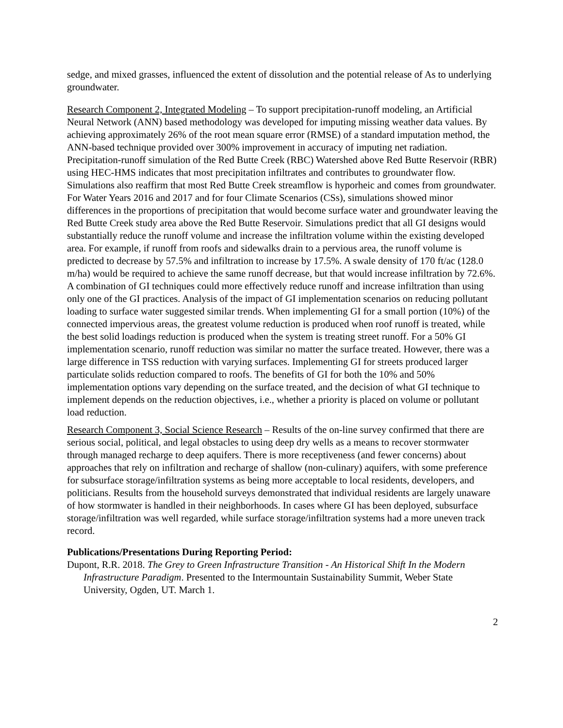sedge, and mixed grasses, influenced the extent of dissolution and the potential release of As to underlying groundwater.
Research Component 2, Integrated Modeling – To support precipitation-runoff modeling, an Artificial Neural Network (ANN) based methodology was developed for imputing missing weather data values. By achieving approximately 26% of the root mean square error (RMSE) of a standard imputation method, the ANN-based technique provided over 300% improvement in accuracy of imputing net radiation. Precipitation-runoff simulation of the Red Butte Creek (RBC) Watershed above Red Butte Reservoir (RBR) using HEC-HMS indicates that most precipitation infiltrates and contributes to groundwater flow. Simulations also reaffirm that most Red Butte Creek streamflow is hyporheic and comes from groundwater. For Water Years 2016 and 2017 and for four Climate Scenarios (CSs), simulations showed minor differences in the proportions of precipitation that would become surface water and groundwater leaving the Red Butte Creek study area above the Red Butte Reservoir. Simulations predict that all GI designs would substantially reduce the runoff volume and increase the infiltration volume within the existing developed area. For example, if runoff from roofs and sidewalks drain to a pervious area, the runoff volume is predicted to decrease by 57.5% and infiltration to increase by 17.5%. A swale density of 170 ft/ac (128.0 m/ha) would be required to achieve the same runoff decrease, but that would increase infiltration by 72.6%. A combination of GI techniques could more effectively reduce runoff and increase infiltration than using only one of the GI practices. Analysis of the impact of GI implementation scenarios on reducing pollutant loading to surface water suggested similar trends. When implementing GI for a small portion (10%) of the connected impervious areas, the greatest volume reduction is produced when roof runoff is treated, while the best solid loadings reduction is produced when the system is treating street runoff. For a 50% GI implementation scenario, runoff reduction was similar no matter the surface treated. However, there was a large difference in TSS reduction with varying surfaces. Implementing GI for streets produced larger particulate solids reduction compared to roofs. The benefits of GI for both the 10% and 50% implementation options vary depending on the surface treated, and the decision of what GI technique to implement depends on the reduction objectives, i.e., whether a priority is placed on volume or pollutant load reduction.
Research Component 3, Social Science Research – Results of the on-line survey confirmed that there are serious social, political, and legal obstacles to using deep dry wells as a means to recover stormwater through managed recharge to deep aquifers. There is more receptiveness (and fewer concerns) about approaches that rely on infiltration and recharge of shallow (non-culinary) aquifers, with some preference for subsurface storage/infiltration systems as being more acceptable to local residents, developers, and politicians. Results from the household surveys demonstrated that individual residents are largely unaware of how stormwater is handled in their neighborhoods. In cases where GI has been deployed, subsurface storage/infiltration was well regarded, while surface storage/infiltration systems had a more uneven track record.
Publications/Presentations During Reporting Period:
Dupont, R.R. 2018. The Grey to Green Infrastructure Transition - An Historical Shift In the Modern Infrastructure Paradigm. Presented to the Intermountain Sustainability Summit, Weber State University, Ogden, UT. March 1.
2